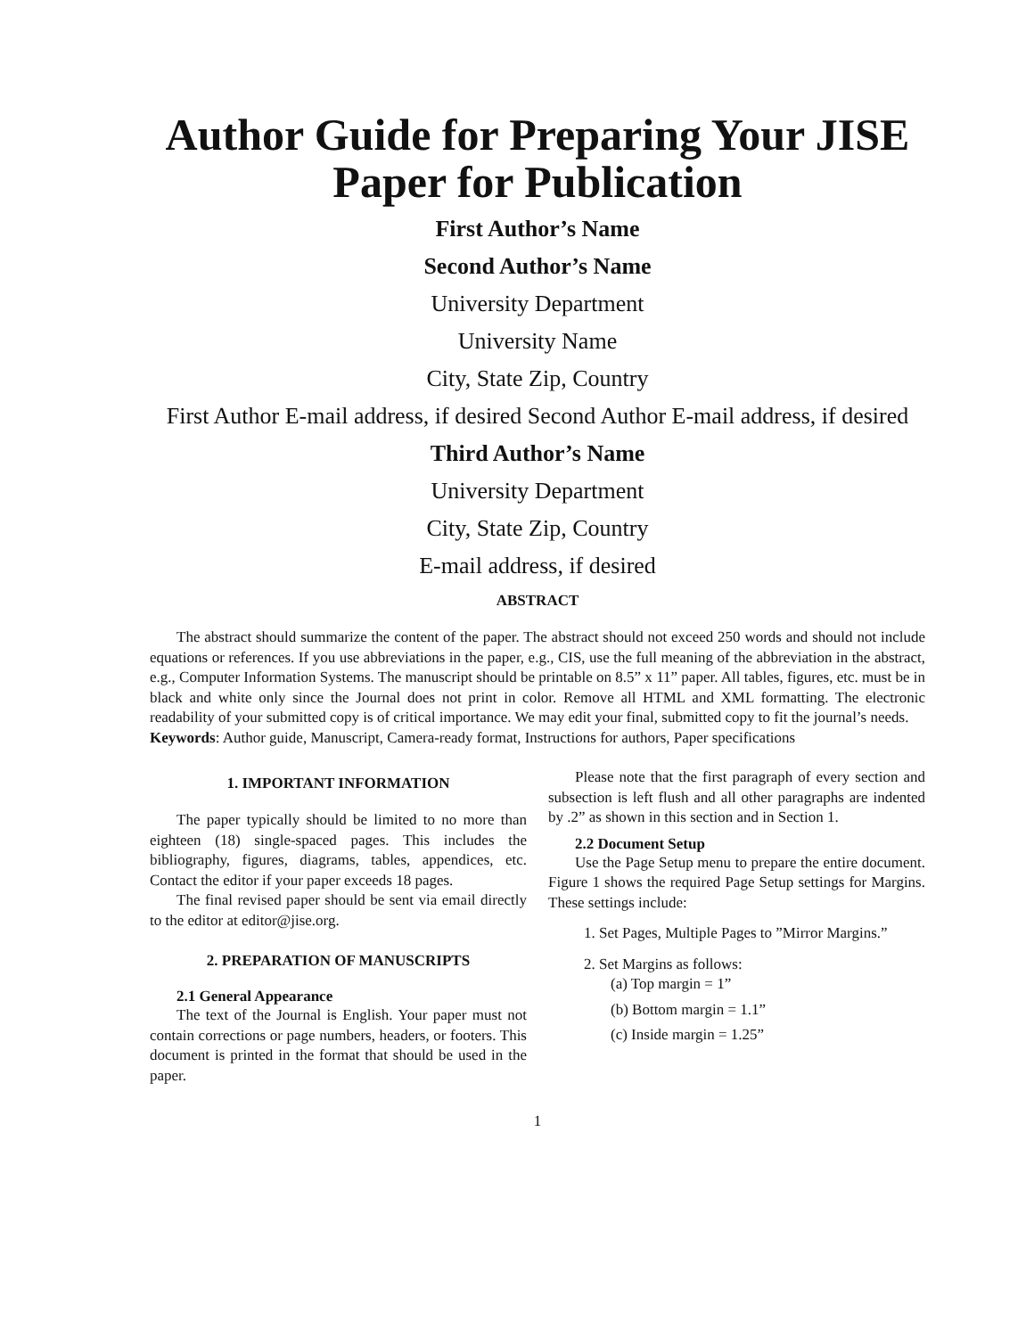Author Guide for Preparing Your JISE Paper for Publication
First Author’s Name
Second Author’s Name
University Department
University Name
City, State Zip, Country
First Author E-mail address, if desired Second Author E-mail address, if desired
Third Author’s Name
University Department
City, State Zip, Country
E-mail address, if desired
ABSTRACT
The abstract should summarize the content of the paper. The abstract should not exceed 250 words and should not include equations or references. If you use abbreviations in the paper, e.g., CIS, use the full meaning of the abbreviation in the abstract, e.g., Computer Information Systems. The manuscript should be printable on 8.5” x 11” paper. All tables, figures, etc. must be in black and white only since the Journal does not print in color. Remove all HTML and XML formatting. The electronic readability of your submitted copy is of critical importance. We may edit your final, submitted copy to fit the journal’s needs.
Keywords: Author guide, Manuscript, Camera-ready format, Instructions for authors, Paper specifications
1. IMPORTANT INFORMATION
The paper typically should be limited to no more than eighteen (18) single-spaced pages. This includes the bibliography, figures, diagrams, tables, appendices, etc. Contact the editor if your paper exceeds 18 pages.
The final revised paper should be sent via email directly to the editor at editor@jise.org.
2. PREPARATION OF MANUSCRIPTS
2.1 General Appearance
The text of the Journal is English. Your paper must not contain corrections or page numbers, headers, or footers. This document is printed in the format that should be used in the paper.
Please note that the first paragraph of every section and subsection is left flush and all other paragraphs are indented by .2” as shown in this section and in Section 1.
2.2 Document Setup
Use the Page Setup menu to prepare the entire document. Figure 1 shows the required Page Setup settings for Margins. These settings include:
1. Set Pages, Multiple Pages to ”Mirror Margins.”
2. Set Margins as follows:
(a) Top margin = 1”
(b) Bottom margin = 1.1”
(c) Inside margin = 1.25”
1